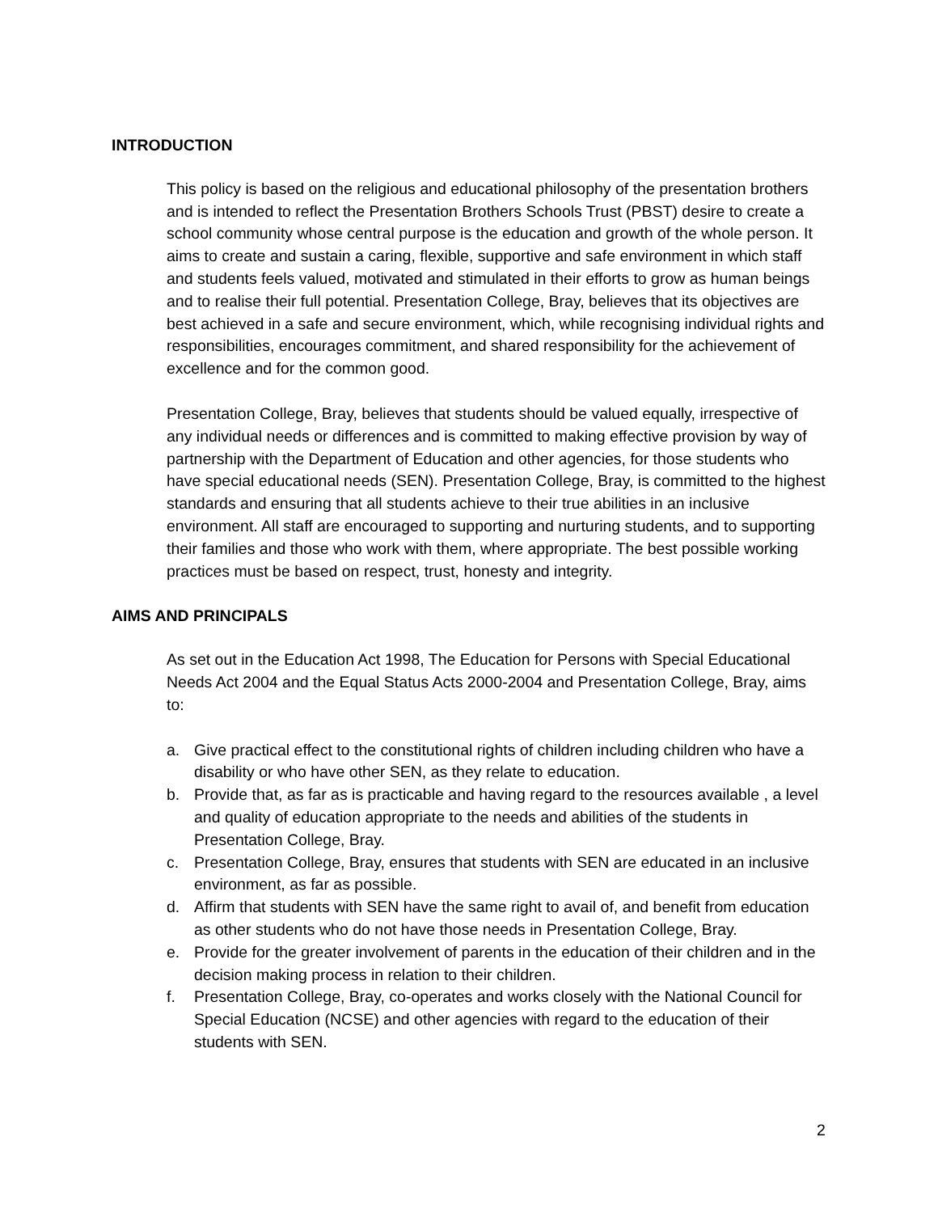INTRODUCTION
This policy is based on the religious and educational philosophy of the presentation brothers and is intended to reflect the Presentation Brothers Schools Trust (PBST) desire to create a school community whose central purpose is the education and growth of the whole person. It aims to create and sustain a caring, flexible, supportive and safe environment in which staff and students feels valued, motivated and stimulated in their efforts to grow as human beings and to realise their full potential. Presentation College, Bray, believes that its objectives are best achieved in a safe and secure environment, which, while recognising individual rights and responsibilities, encourages commitment, and shared responsibility for the achievement of excellence and for the common good.
Presentation College, Bray, believes that students should be valued equally, irrespective of any individual needs or differences and is committed to making effective provision by way of partnership with the Department of Education and other agencies, for those students who have special educational needs (SEN). Presentation College, Bray, is committed to the highest standards and ensuring that all students achieve to their true abilities in an inclusive environment. All staff are encouraged to supporting and nurturing students, and to supporting their families and those who work with them, where appropriate. The best possible working practices must be based on respect, trust, honesty and integrity.
AIMS AND PRINCIPALS
As set out in the Education Act 1998, The Education for Persons with Special Educational Needs Act 2004 and the Equal Status Acts 2000-2004 and Presentation College, Bray, aims to:
a. Give practical effect to the constitutional rights of children including children who have a disability or who have other SEN, as they relate to education.
b. Provide that, as far as is practicable and having regard to the resources available , a level and quality of education appropriate to the needs and abilities of the students in Presentation College, Bray.
c. Presentation College, Bray, ensures that students with SEN are educated in an inclusive environment, as far as possible.
d. Affirm that students with SEN have the same right to avail of, and benefit from education as other students who do not have those needs in Presentation College, Bray.
e. Provide for the greater involvement of parents in the education of their children and in the decision making process in relation to their children.
f. Presentation College, Bray, co-operates and works closely with the National Council for Special Education (NCSE) and other agencies with regard to the education of their students with SEN.
2